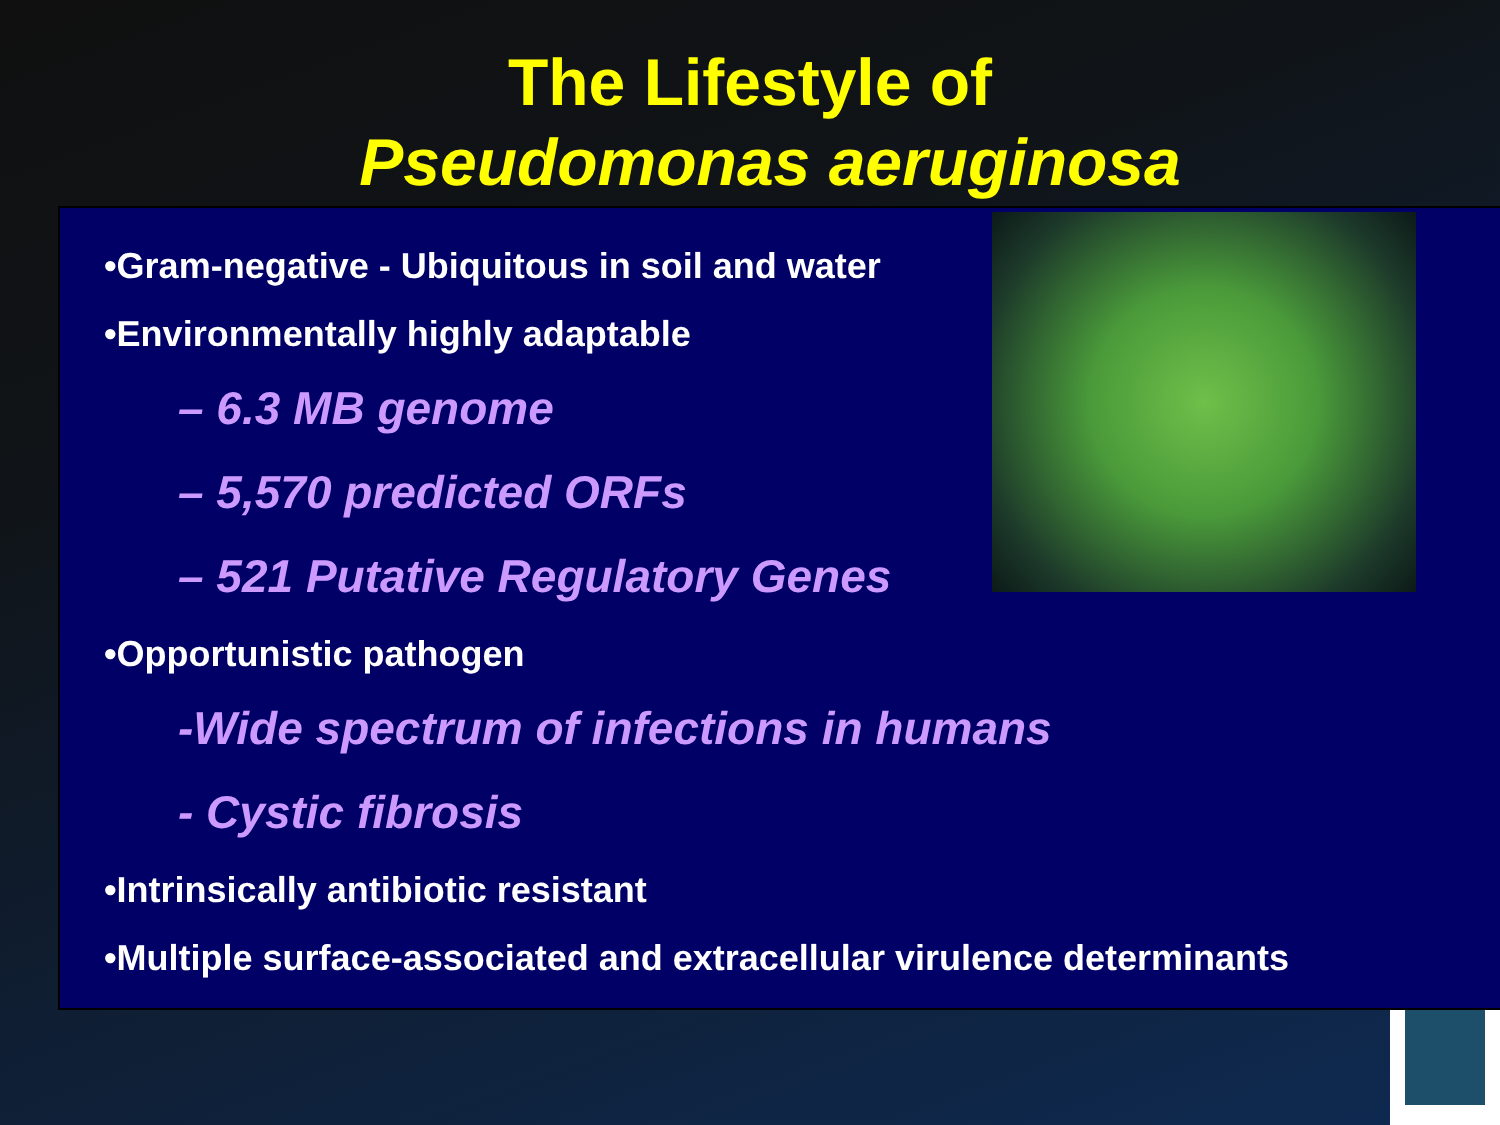The Lifestyle of
Pseudomonas aeruginosa
•Gram-negative - Ubiquitous in soil and water
•Environmentally highly adaptable
– 6.3 MB genome
– 5,570 predicted ORFs
– 521 Putative Regulatory Genes
•Opportunistic pathogen
-Wide spectrum of infections in humans
- Cystic fibrosis
•Intrinsically antibiotic resistant
•Multiple surface-associated and extracellular virulence determinants